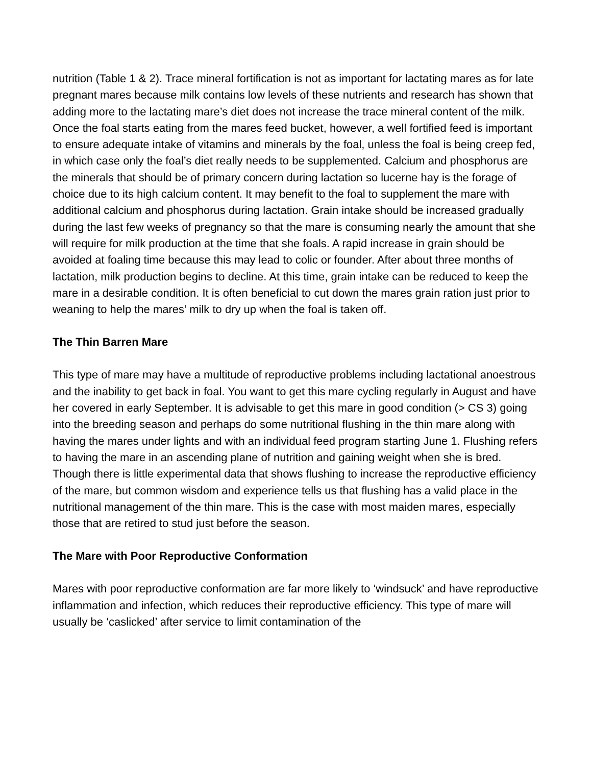nutrition (Table 1 & 2). Trace mineral fortification is not as important for lactating mares as for late pregnant mares because milk contains low levels of these nutrients and research has shown that adding more to the lactating mare’s diet does not increase the trace mineral content of the milk. Once the foal starts eating from the mares feed bucket, however, a well fortified feed is important to ensure adequate intake of vitamins and minerals by the foal, unless the foal is being creep fed, in which case only the foal’s diet really needs to be supplemented. Calcium and phosphorus are the minerals that should be of primary concern during lactation so lucerne hay is the forage of choice due to its high calcium content. It may benefit to the foal to supplement the mare with additional calcium and phosphorus during lactation. Grain intake should be increased gradually during the last few weeks of pregnancy so that the mare is consuming nearly the amount that she will require for milk production at the time that she foals. A rapid increase in grain should be avoided at foaling time because this may lead to colic or founder. After about three months of lactation, milk production begins to decline. At this time, grain intake can be reduced to keep the mare in a desirable condition. It is often beneficial to cut down the mares grain ration just prior to weaning to help the mares’ milk to dry up when the foal is taken off.
The Thin Barren Mare
This type of mare may have a multitude of reproductive problems including lactational anoestrous and the inability to get back in foal. You want to get this mare cycling regularly in August and have her covered in early September. It is advisable to get this mare in good condition (> CS 3) going into the breeding season and perhaps do some nutritional flushing in the thin mare along with having the mares under lights and with an individual feed program starting June 1. Flushing refers to having the mare in an ascending plane of nutrition and gaining weight when she is bred. Though there is little experimental data that shows flushing to increase the reproductive efficiency of the mare, but common wisdom and experience tells us that flushing has a valid place in the nutritional management of the thin mare. This is the case with most maiden mares, especially those that are retired to stud just before the season.
The Mare with Poor Reproductive Conformation
Mares with poor reproductive conformation are far more likely to ‘windsuck’ and have reproductive inflammation and infection, which reduces their reproductive efficiency. This type of mare will usually be ‘caslicked’ after service to limit contamination of the